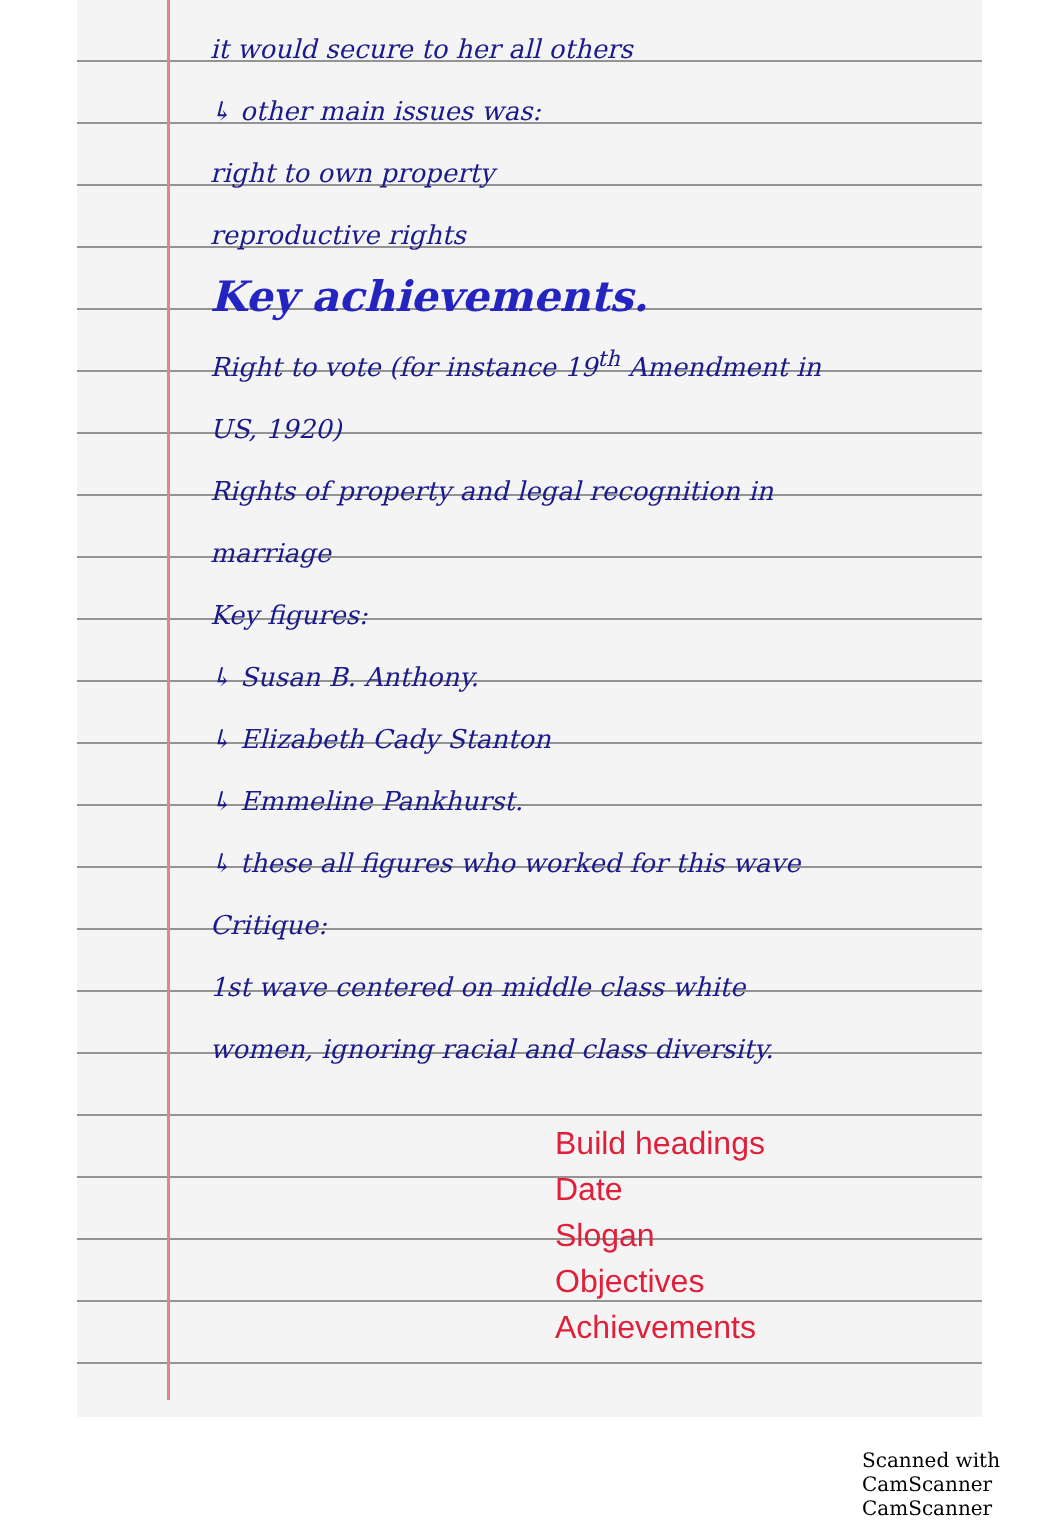it would secure to her all others
↳ other main issues was:
right to own property
reproductive rights
Key achievements.
Right to vote (for instance 19<sup>th</sup> Amendment in US, 1920)
Rights of property and legal recognition in marriage
Key figures:
↳ Susan B. Anthony.
↳ Elizabeth Cady Stanton
↳ Emmeline Pankhurst.
↳ these all figures who worked for this wave
Critique:
1st wave centered on middle class white women, ignoring racial and class diversity.
Build headings
Date
Slogan
Objectives
Achievements
Scanned with CamScanner CamScanner